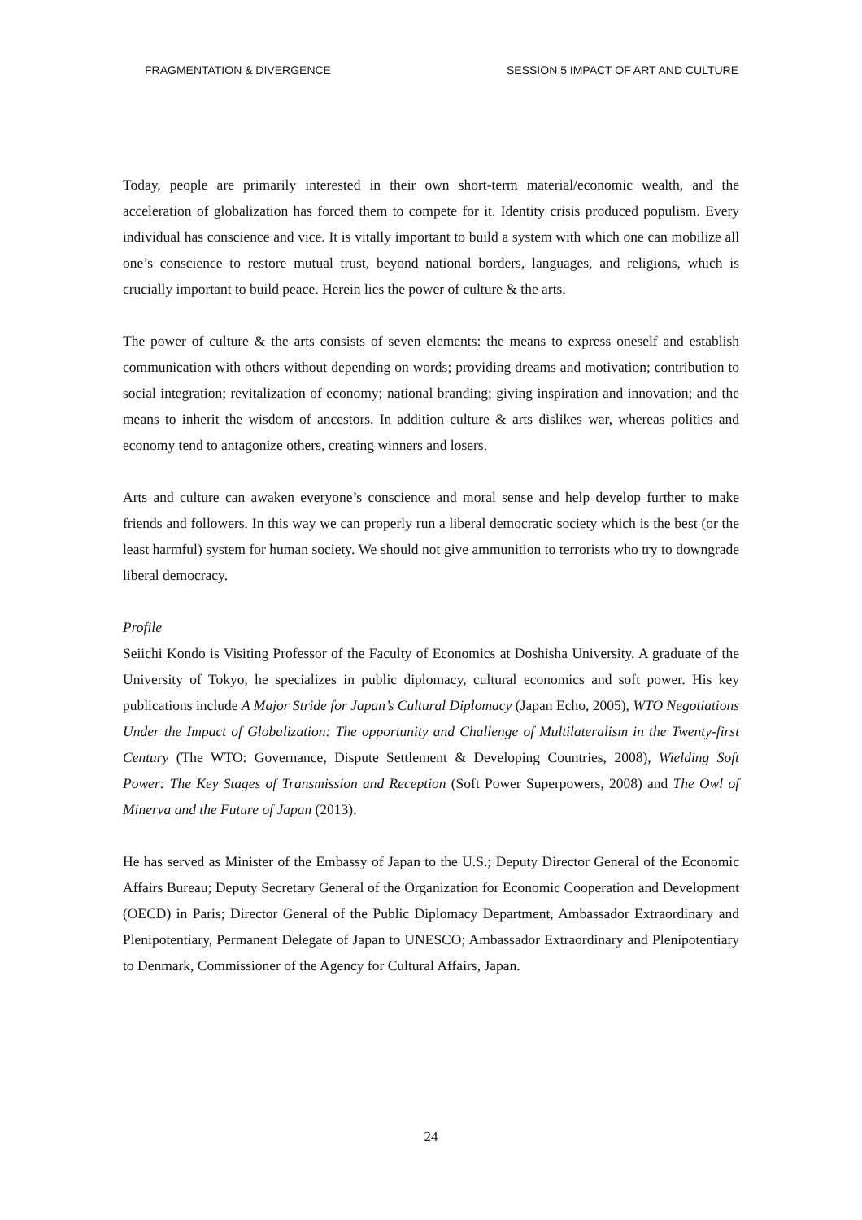FRAGMENTATION & DIVERGENCE SESSION 5 IMPACT OF ART AND CULTURE
Today, people are primarily interested in their own short-term material/economic wealth, and the acceleration of globalization has forced them to compete for it. Identity crisis produced populism. Every individual has conscience and vice. It is vitally important to build a system with which one can mobilize all one’s conscience to restore mutual trust, beyond national borders, languages, and religions, which is crucially important to build peace. Herein lies the power of culture & the arts.
The power of culture & the arts consists of seven elements: the means to express oneself and establish communication with others without depending on words; providing dreams and motivation; contribution to social integration; revitalization of economy; national branding; giving inspiration and innovation; and the means to inherit the wisdom of ancestors. In addition culture & arts dislikes war, whereas politics and economy tend to antagonize others, creating winners and losers.
Arts and culture can awaken everyone’s conscience and moral sense and help develop further to make friends and followers. In this way we can properly run a liberal democratic society which is the best (or the least harmful) system for human society. We should not give ammunition to terrorists who try to downgrade liberal democracy.
Profile
Seiichi Kondo is Visiting Professor of the Faculty of Economics at Doshisha University. A graduate of the University of Tokyo, he specializes in public diplomacy, cultural economics and soft power. His key publications include A Major Stride for Japan’s Cultural Diplomacy (Japan Echo, 2005), WTO Negotiations Under the Impact of Globalization: The opportunity and Challenge of Multilateralism in the Twenty-first Century (The WTO: Governance, Dispute Settlement & Developing Countries, 2008), Wielding Soft Power: The Key Stages of Transmission and Reception (Soft Power Superpowers, 2008) and The Owl of Minerva and the Future of Japan (2013).
He has served as Minister of the Embassy of Japan to the U.S.; Deputy Director General of the Economic Affairs Bureau; Deputy Secretary General of the Organization for Economic Cooperation and Development (OECD) in Paris; Director General of the Public Diplomacy Department, Ambassador Extraordinary and Plenipotentiary, Permanent Delegate of Japan to UNESCO; Ambassador Extraordinary and Plenipotentiary to Denmark, Commissioner of the Agency for Cultural Affairs, Japan.
24